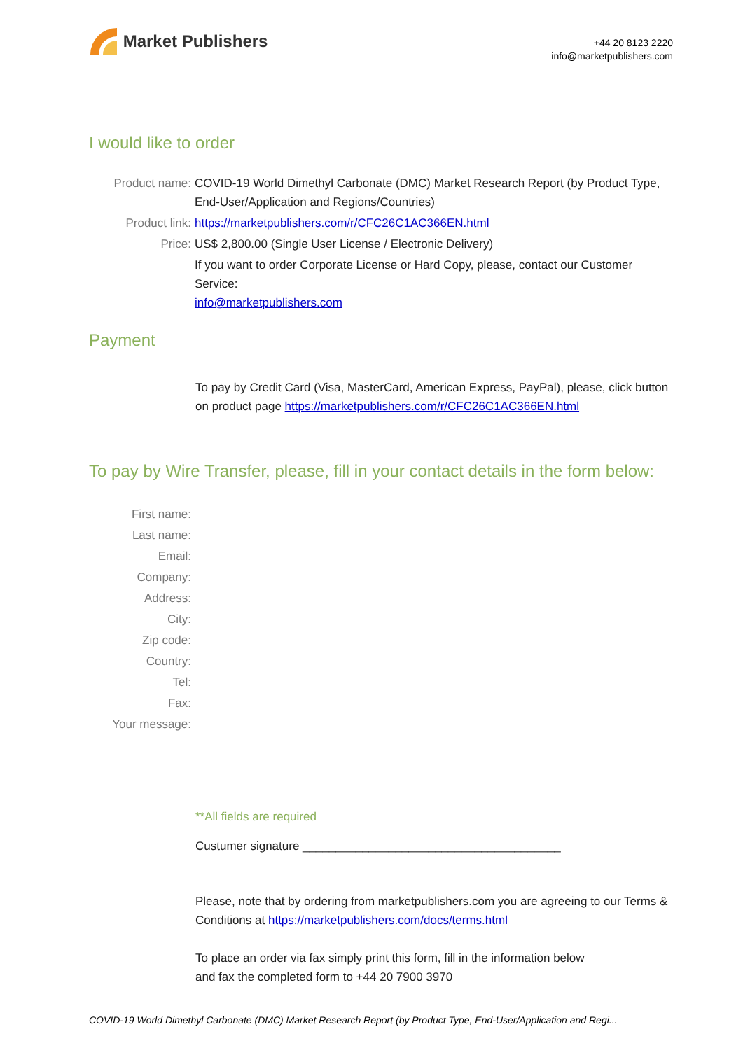Market Publishers
+44 20 8123 2220
info@marketpublishers.com
I would like to order
Product name: COVID-19 World Dimethyl Carbonate (DMC) Market Research Report (by Product Type, End-User/Application and Regions/Countries)
Product link: https://marketpublishers.com/r/CFC26C1AC366EN.html
Price: US$ 2,800.00 (Single User License / Electronic Delivery)
If you want to order Corporate License or Hard Copy, please, contact our Customer Service:
info@marketpublishers.com
Payment
To pay by Credit Card (Visa, MasterCard, American Express, PayPal), please, click button on product page https://marketpublishers.com/r/CFC26C1AC366EN.html
To pay by Wire Transfer, please, fill in your contact details in the form below:
First name:
Last name:
Email:
Company:
Address:
City:
Zip code:
Country:
Tel:
Fax:
Your message:
**All fields are required
Custumer signature _______________________________________
Please, note that by ordering from marketpublishers.com you are agreeing to our Terms & Conditions at https://marketpublishers.com/docs/terms.html
To place an order via fax simply print this form, fill in the information below
and fax the completed form to +44 20 7900 3970
COVID-19 World Dimethyl Carbonate (DMC) Market Research Report (by Product Type, End-User/Application and Regi...